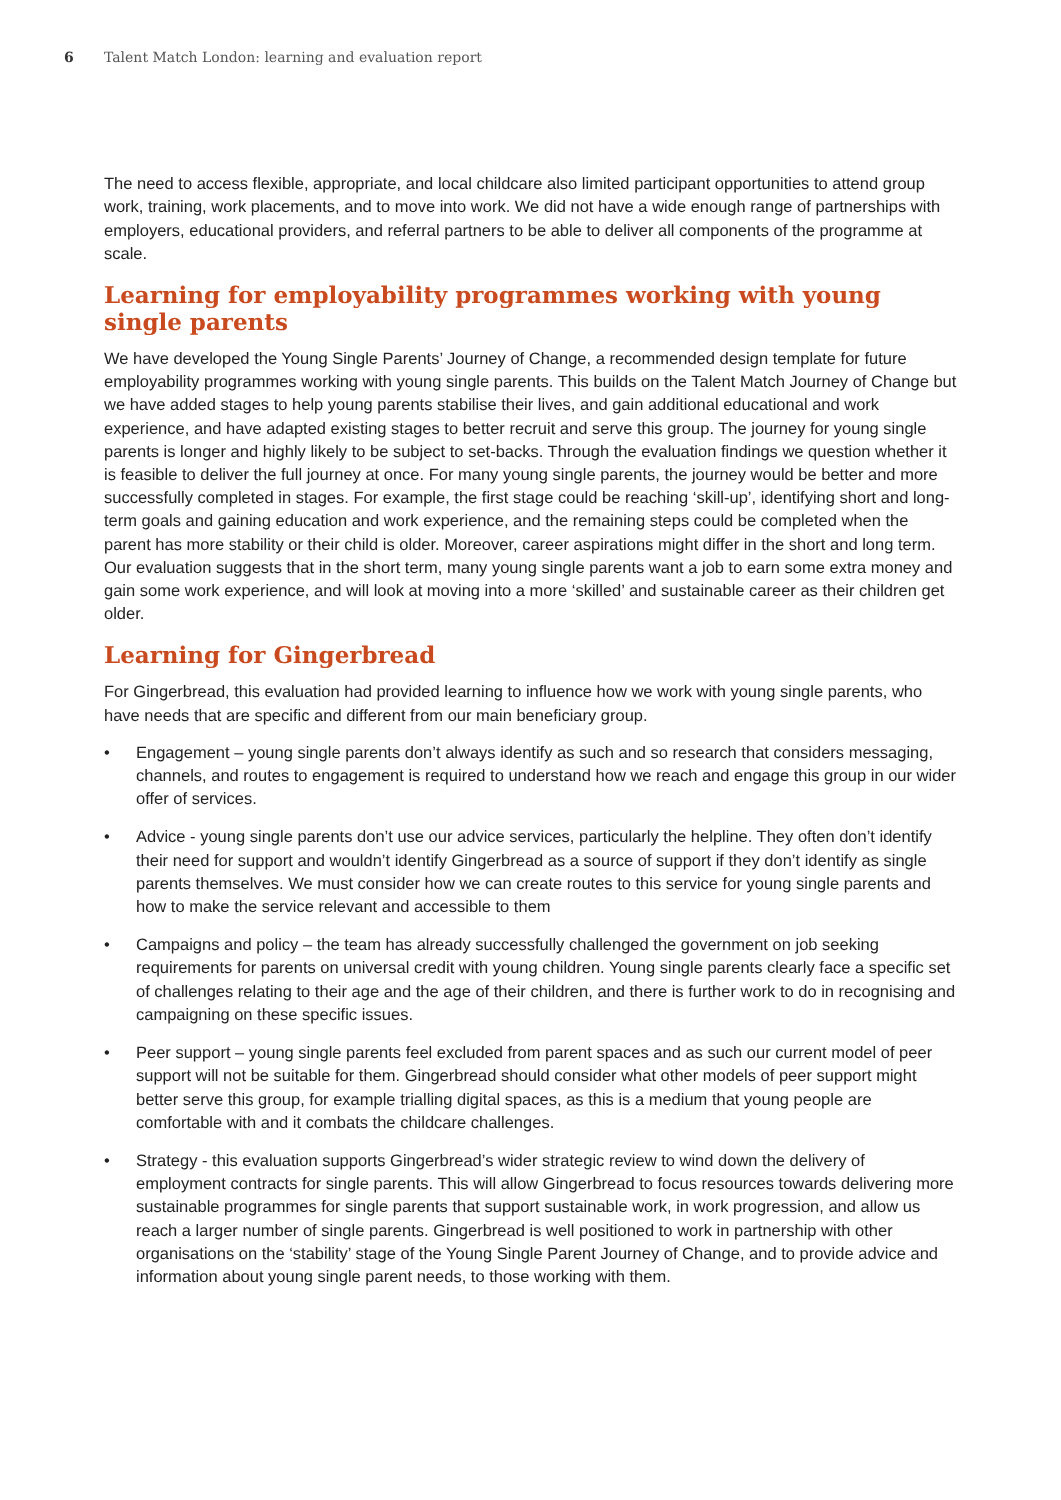6 Talent Match London: learning and evaluation report
The need to access flexible, appropriate, and local childcare also limited participant opportunities to attend group work, training, work placements, and to move into work. We did not have a wide enough range of partnerships with employers, educational providers, and referral partners to be able to deliver all components of the programme at scale.
Learning for employability programmes working with young single parents
We have developed the Young Single Parents’ Journey of Change, a recommended design template for future employability programmes working with young single parents. This builds on the Talent Match Journey of Change but we have added stages to help young parents stabilise their lives, and gain additional educational and work experience, and have adapted existing stages to better recruit and serve this group. The journey for young single parents is longer and highly likely to be subject to set-backs. Through the evaluation findings we question whether it is feasible to deliver the full journey at once. For many young single parents, the journey would be better and more successfully completed in stages. For example, the first stage could be reaching ‘skill-up’, identifying short and long-term goals and gaining education and work experience, and the remaining steps could be completed when the parent has more stability or their child is older. Moreover, career aspirations might differ in the short and long term. Our evaluation suggests that in the short term, many young single parents want a job to earn some extra money and gain some work experience, and will look at moving into a more ‘skilled’ and sustainable career as their children get older.
Learning for Gingerbread
For Gingerbread, this evaluation had provided learning to influence how we work with young single parents, who have needs that are specific and different from our main beneficiary group.
• Engagement – young single parents don’t always identify as such and so research that considers messaging, channels, and routes to engagement is required to understand how we reach and engage this group in our wider offer of services.
• Advice - young single parents don’t use our advice services, particularly the helpline. They often don’t identify their need for support and wouldn’t identify Gingerbread as a source of support if they don’t identify as single parents themselves. We must consider how we can create routes to this service for young single parents and how to make the service relevant and accessible to them
• Campaigns and policy – the team has already successfully challenged the government on job seeking requirements for parents on universal credit with young children. Young single parents clearly face a specific set of challenges relating to their age and the age of their children, and there is further work to do in recognising and campaigning on these specific issues.
• Peer support – young single parents feel excluded from parent spaces and as such our current model of peer support will not be suitable for them. Gingerbread should consider what other models of peer support might better serve this group, for example trialling digital spaces, as this is a medium that young people are comfortable with and it combats the childcare challenges.
• Strategy - this evaluation supports Gingerbread’s wider strategic review to wind down the delivery of employment contracts for single parents. This will allow Gingerbread to focus resources towards delivering more sustainable programmes for single parents that support sustainable work, in work progression, and allow us reach a larger number of single parents. Gingerbread is well positioned to work in partnership with other organisations on the ‘stability’ stage of the Young Single Parent Journey of Change, and to provide advice and information about young single parent needs, to those working with them.